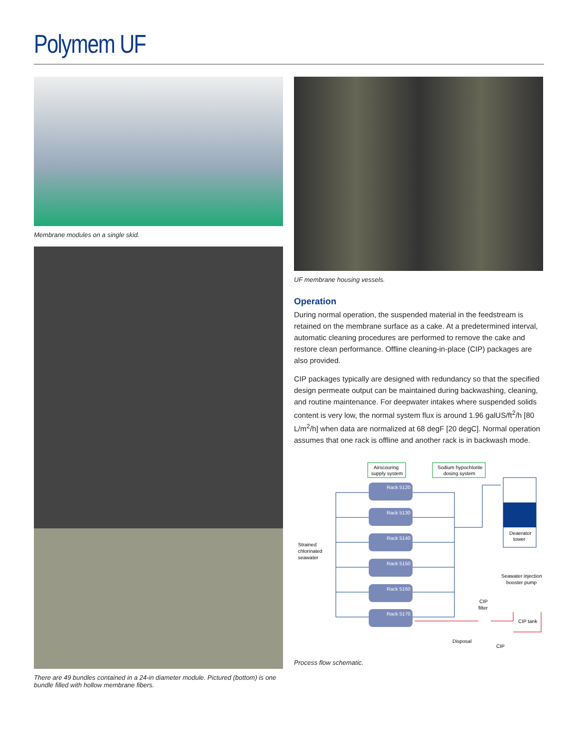Polymem UF
Membrane modules on a single skid.
There are 49 bundles contained in a 24-in diameter module. Pictured (bottom) is one bundle filled with hollow membrane fibers.
UF membrane housing vessels.
Operation
During normal operation, the suspended material in the feedstream is retained on the membrane surface as a cake. At a predetermined interval, automatic cleaning procedures are performed to remove the cake and restore clean performance. Offline cleaning-in-place (CIP) packages are also provided.
CIP packages typically are designed with redundancy so that the specified design permeate output can be maintained during backwashing, cleaning, and routine maintenance. For deepwater intakes where suspended solids content is very low, the normal system flux is around 1.96 galUS/ft<sup>2</sup>/h [80 L/m<sup>2</sup>/h] when data are normalized at 68 degF [20 degC]. Normal operation assumes that one rack is offline and another rack is in backwash mode.
Airscouring
supply system
Sodium hypochlorite
dosing system
Rack 5120
Rack 5130
Rack 5140
Rack 5150
Rack 5160
Rack 5170
Strained
chlorinated
seawater
Deaerator
tower
Seawater injection
booster pump
CIP
filter
CIP tank
Disposal
CIP
Process flow schematic.